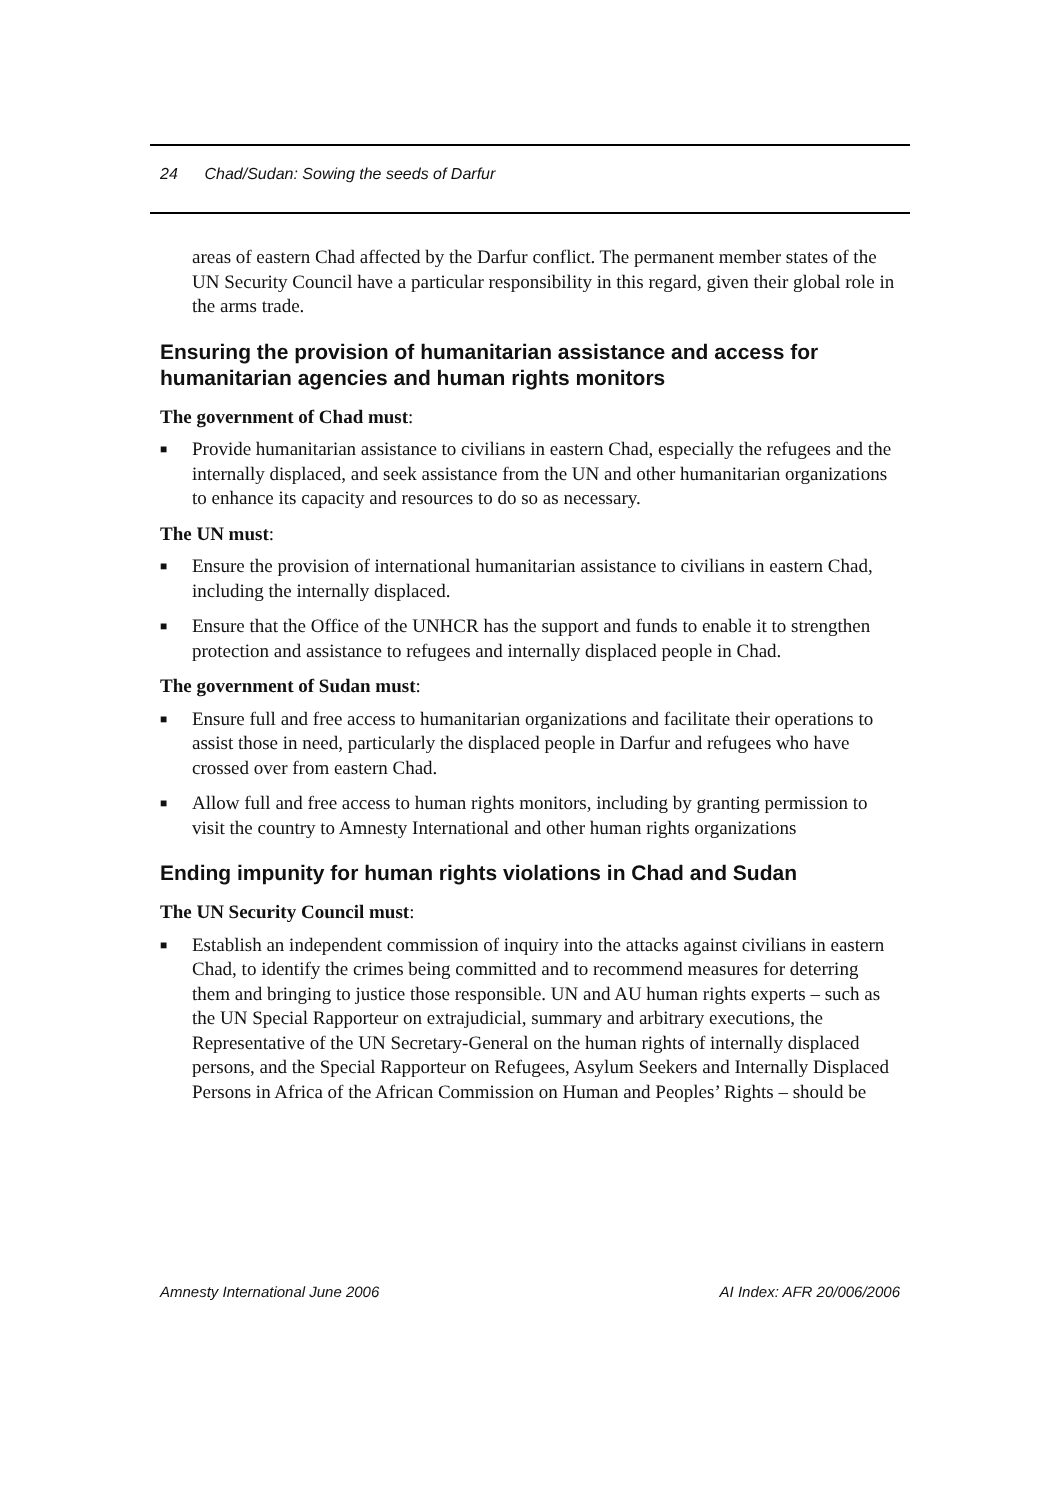24 Chad/Sudan: Sowing the seeds of Darfur
areas of eastern Chad affected by the Darfur conflict. The permanent member states of the UN Security Council have a particular responsibility in this regard, given their global role in the arms trade.
Ensuring the provision of humanitarian assistance and access for humanitarian agencies and human rights monitors
The government of Chad must:
■ Provide humanitarian assistance to civilians in eastern Chad, especially the refugees and the internally displaced, and seek assistance from the UN and other humanitarian organizations to enhance its capacity and resources to do so as necessary.
The UN must:
■ Ensure the provision of international humanitarian assistance to civilians in eastern Chad, including the internally displaced.
■ Ensure that the Office of the UNHCR has the support and funds to enable it to strengthen protection and assistance to refugees and internally displaced people in Chad.
The government of Sudan must:
■ Ensure full and free access to humanitarian organizations and facilitate their operations to assist those in need, particularly the displaced people in Darfur and refugees who have crossed over from eastern Chad.
■ Allow full and free access to human rights monitors, including by granting permission to visit the country to Amnesty International and other human rights organizations
Ending impunity for human rights violations in Chad and Sudan
The UN Security Council must:
■ Establish an independent commission of inquiry into the attacks against civilians in eastern Chad, to identify the crimes being committed and to recommend measures for deterring them and bringing to justice those responsible. UN and AU human rights experts – such as the UN Special Rapporteur on extrajudicial, summary and arbitrary executions, the Representative of the UN Secretary-General on the human rights of internally displaced persons, and the Special Rapporteur on Refugees, Asylum Seekers and Internally Displaced Persons in Africa of the African Commission on Human and Peoples’ Rights – should be
Amnesty International June 2006 AI Index: AFR 20/006/2006